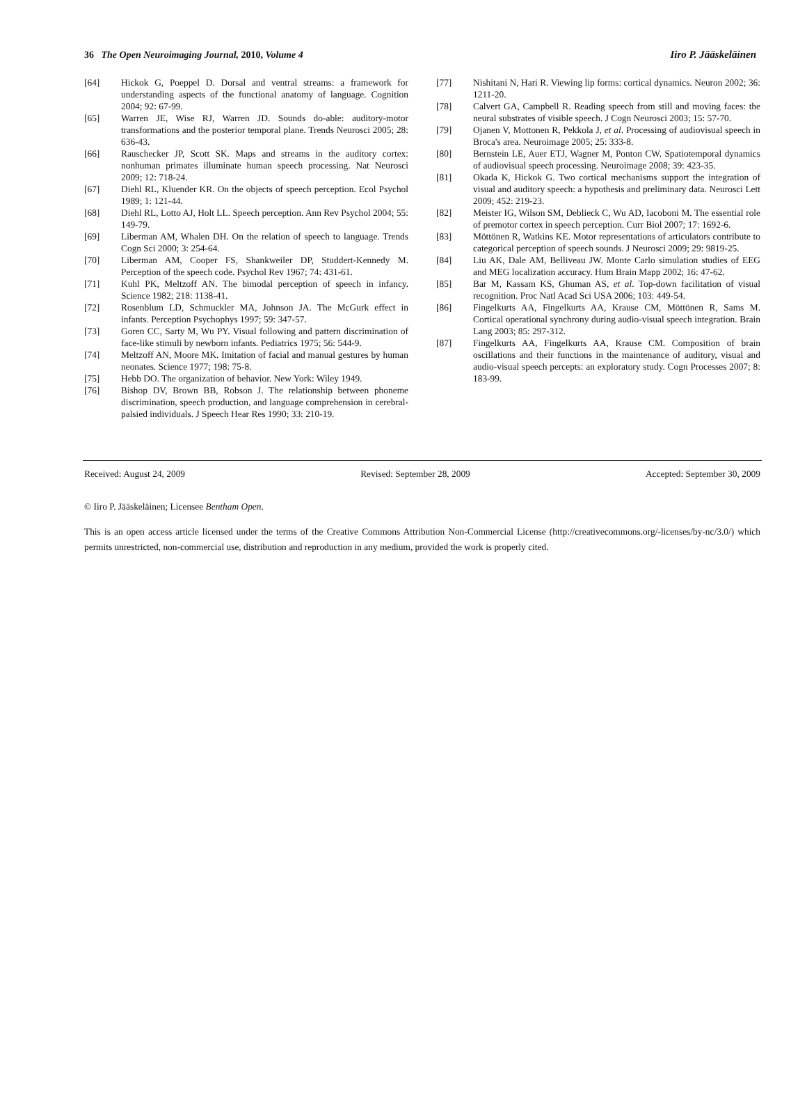36 The Open Neuroimaging Journal, 2010, Volume 4 Iiro P. Jääskeläinen
[64] Hickok G, Poeppel D. Dorsal and ventral streams: a framework for understanding aspects of the functional anatomy of language. Cognition 2004; 92: 67-99.
[65] Warren JE, Wise RJ, Warren JD. Sounds do-able: auditory-motor transformations and the posterior temporal plane. Trends Neurosci 2005; 28: 636-43.
[66] Rauschecker JP, Scott SK. Maps and streams in the auditory cortex: nonhuman primates illuminate human speech processing. Nat Neurosci 2009; 12: 718-24.
[67] Diehl RL, Kluender KR. On the objects of speech perception. Ecol Psychol 1989; 1: 121-44.
[68] Diehl RL, Lotto AJ, Holt LL. Speech perception. Ann Rev Psychol 2004; 55: 149-79.
[69] Liberman AM, Whalen DH. On the relation of speech to language. Trends Cogn Sci 2000; 3: 254-64.
[70] Liberman AM, Cooper FS, Shankweiler DP, Studdert-Kennedy M. Perception of the speech code. Psychol Rev 1967; 74: 431-61.
[71] Kuhl PK, Meltzoff AN. The bimodal perception of speech in infancy. Science 1982; 218: 1138-41.
[72] Rosenblum LD, Schmuckler MA, Johnson JA. The McGurk effect in infants. Perception Psychophys 1997; 59: 347-57.
[73] Goren CC, Sarty M, Wu PY. Visual following and pattern discrimination of face-like stimuli by newborn infants. Pediatrics 1975; 56: 544-9.
[74] Meltzoff AN, Moore MK. Imitation of facial and manual gestures by human neonates. Science 1977; 198: 75-8.
[75] Hebb DO. The organization of behavior. New York: Wiley 1949.
[76] Bishop DV, Brown BB, Robson J. The relationship between phoneme discrimination, speech production, and language comprehension in cerebral-palsied individuals. J Speech Hear Res 1990; 33: 210-19.
[77] Nishitani N, Hari R. Viewing lip forms: cortical dynamics. Neuron 2002; 36: 1211-20.
[78] Calvert GA, Campbell R. Reading speech from still and moving faces: the neural substrates of visible speech. J Cogn Neurosci 2003; 15: 57-70.
[79] Ojanen V, Mottonen R, Pekkola J, et al. Processing of audiovisual speech in Broca's area. Neuroimage 2005; 25: 333-8.
[80] Bernstein LE, Auer ETJ, Wagner M, Ponton CW. Spatiotemporal dynamics of audiovisual speech processing. Neuroimage 2008; 39: 423-35.
[81] Okada K, Hickok G. Two cortical mechanisms support the integration of visual and auditory speech: a hypothesis and preliminary data. Neurosci Lett 2009; 452: 219-23.
[82] Meister IG, Wilson SM, Deblieck C, Wu AD, Iacoboni M. The essential role of premotor cortex in speech perception. Curr Biol 2007; 17: 1692-6.
[83] Möttönen R, Watkins KE. Motor representations of articulators contribute to categorical perception of speech sounds. J Neurosci 2009; 29: 9819-25.
[84] Liu AK, Dale AM, Belliveau JW. Monte Carlo simulation studies of EEG and MEG localization accuracy. Hum Brain Mapp 2002; 16: 47-62.
[85] Bar M, Kassam KS, Ghuman AS, et al. Top-down facilitation of visual recognition. Proc Natl Acad Sci USA 2006; 103: 449-54.
[86] Fingelkurts AA, Fingelkurts AA, Krause CM, Möttönen R, Sams M. Cortical operational synchrony during audio-visual speech integration. Brain Lang 2003; 85: 297-312.
[87] Fingelkurts AA, Fingelkurts AA, Krause CM. Composition of brain oscillations and their functions in the maintenance of auditory, visual and audio-visual speech percepts: an exploratory study. Cogn Processes 2007; 8: 183-99.
Received: August 24, 2009 Revised: September 28, 2009 Accepted: September 30, 2009
© Iiro P. Jääskeläinen; Licensee Bentham Open.
This is an open access article licensed under the terms of the Creative Commons Attribution Non-Commercial License (http://creativecommons.org/-licenses/by-nc/3.0/) which permits unrestricted, non-commercial use, distribution and reproduction in any medium, provided the work is properly cited.